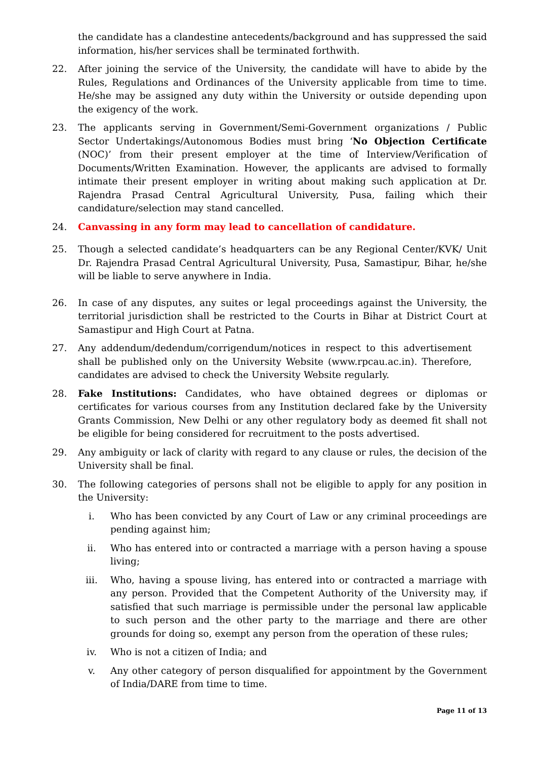the candidate has a clandestine antecedents/background and has suppressed the said information, his/her services shall be terminated forthwith.
22. After joining the service of the University, the candidate will have to abide by the Rules, Regulations and Ordinances of the University applicable from time to time. He/she may be assigned any duty within the University or outside depending upon the exigency of the work.
23. The applicants serving in Government/Semi-Government organizations / Public Sector Undertakings/Autonomous Bodies must bring ‘No Objection Certificate (NOC)’ from their present employer at the time of Interview/Verification of Documents/Written Examination. However, the applicants are advised to formally intimate their present employer in writing about making such application at Dr. Rajendra Prasad Central Agricultural University, Pusa, failing which their candidature/selection may stand cancelled.
24. Canvassing in any form may lead to cancellation of candidature.
25. Though a selected candidate’s headquarters can be any Regional Center/KVK/ Unit Dr. Rajendra Prasad Central Agricultural University, Pusa, Samastipur, Bihar, he/she will be liable to serve anywhere in India.
26. In case of any disputes, any suites or legal proceedings against the University, the territorial jurisdiction shall be restricted to the Courts in Bihar at District Court at Samastipur and High Court at Patna.
27. Any addendum/dedendum/corrigendum/notices in respect to this advertisement shall be published only on the University Website (www.rpcau.ac.in). Therefore, candidates are advised to check the University Website regularly.
28. Fake Institutions: Candidates, who have obtained degrees or diplomas or certificates for various courses from any Institution declared fake by the University Grants Commission, New Delhi or any other regulatory body as deemed fit shall not be eligible for being considered for recruitment to the posts advertised.
29. Any ambiguity or lack of clarity with regard to any clause or rules, the decision of the University shall be final.
30. The following categories of persons shall not be eligible to apply for any position in the University:
i. Who has been convicted by any Court of Law or any criminal proceedings are pending against him;
ii. Who has entered into or contracted a marriage with a person having a spouse living;
iii. Who, having a spouse living, has entered into or contracted a marriage with any person. Provided that the Competent Authority of the University may, if satisfied that such marriage is permissible under the personal law applicable to such person and the other party to the marriage and there are other grounds for doing so, exempt any person from the operation of these rules;
iv. Who is not a citizen of India; and
v. Any other category of person disqualified for appointment by the Government of India/DARE from time to time.
Page 11 of 13